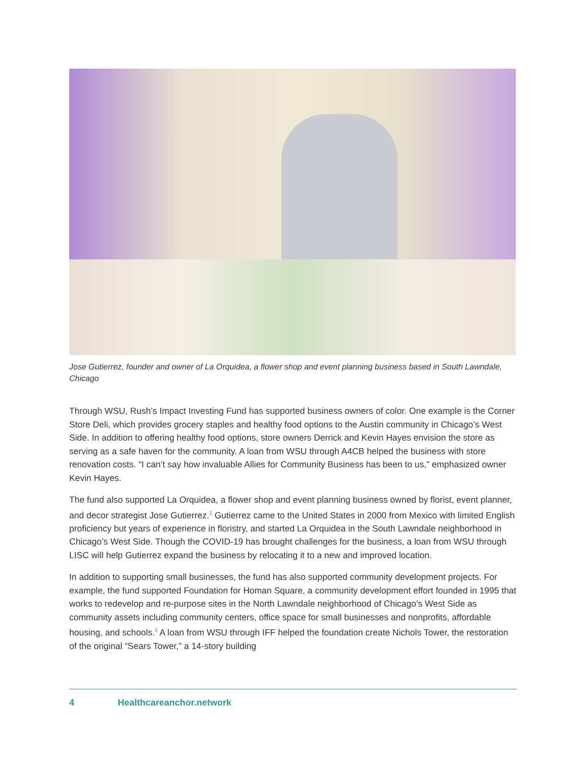Jose Gutierrez, founder and owner of La Orquidea, a flower shop and event planning business based in South Lawndale, Chicago
Through WSU, Rush’s Impact Investing Fund has supported business owners of color. One example is the Corner Store Deli, which provides grocery staples and healthy food options to the Austin community in Chicago’s West Side. In addition to offering healthy food options, store owners Derrick and Kevin Hayes envision the store as serving as a safe haven for the community. A loan from WSU through A4CB helped the business with store renovation costs. “I can’t say how invaluable Allies for Community Business has been to us,” emphasized owner Kevin Hayes.
The fund also supported La Orquidea, a flower shop and event planning business owned by florist, event planner, and decor strategist Jose Gutierrez.<sup>2</sup> Gutierrez came to the United States in 2000 from Mexico with limited English proficiency but years of experience in floristry, and started La Orquidea in the South Lawndale neighborhood in Chicago’s West Side. Though the COVID-19 has brought challenges for the business, a loan from WSU through LISC will help Gutierrez expand the business by relocating it to a new and improved location.
In addition to supporting small businesses, the fund has also supported community development projects. For example, the fund supported Foundation for Homan Square, a community development effort founded in 1995 that works to redevelop and re-purpose sites in the North Lawndale neighborhood of Chicago’s West Side as community assets including community centers, office space for small businesses and nonprofits, affordable housing, and schools.<sup>3</sup> A loan from WSU through IFF helped the foundation create Nichols Tower, the restoration of the original “Sears Tower,” a 14-story building
4 Healthcareanchor.network